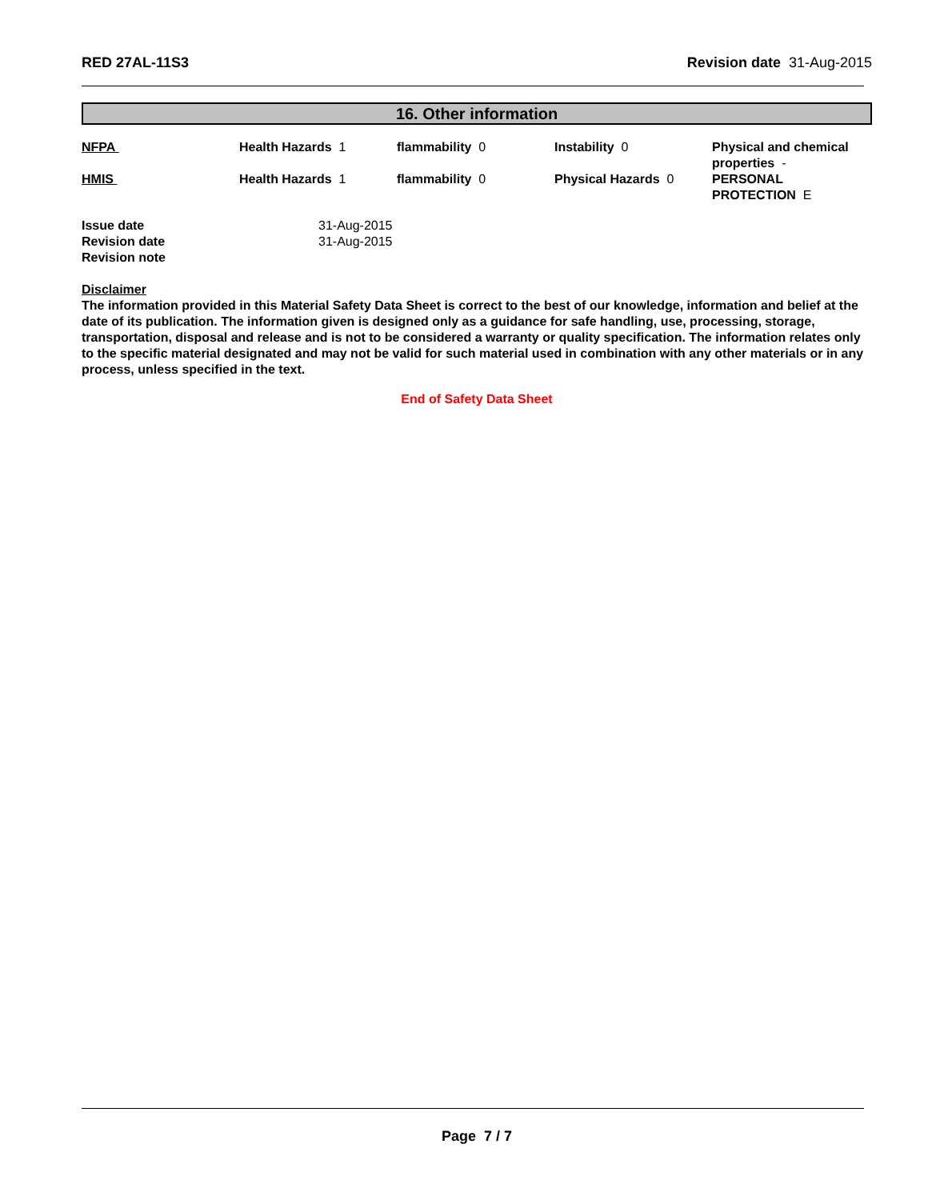RED 27AL-11S3 Revision date 31-Aug-2015
16. Other information
| NFPA | Health Hazards 1 | flammability 0 | Instability 0 | Physical and chemical properties - |
| HMIS | Health Hazards 1 | flammability 0 | Physical Hazards 0 | PERSONAL PROTECTION E |
| Issue date | 31-Aug-2015 |
| Revision date | 31-Aug-2015 |
| Revision note | |
Disclaimer
The information provided in this Material Safety Data Sheet is correct to the best of our knowledge, information and belief at the date of its publication. The information given is designed only as a guidance for safe handling, use, processing, storage, transportation, disposal and release and is not to be considered a warranty or quality specification. The information relates only to the specific material designated and may not be valid for such material used in combination with any other materials or in any process, unless specified in the text.
End of Safety Data Sheet
Page 7 / 7